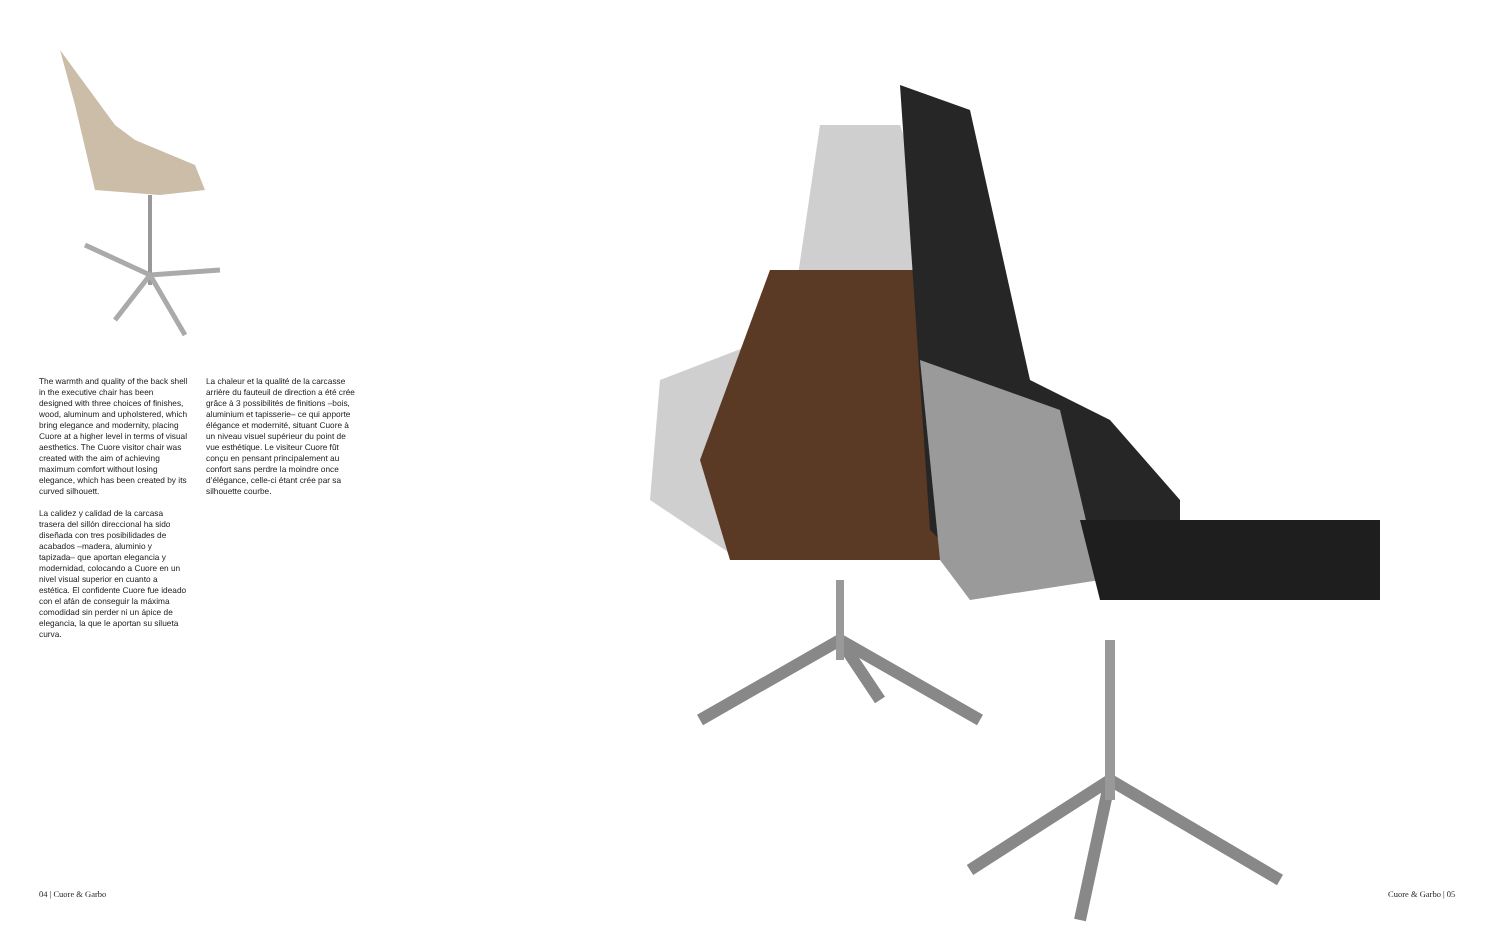The warmth and quality of the back shell in the executive chair has been designed with three choices of finishes, wood, aluminum and upholstered, which bring elegance and modernity, placing Cuore at a higher level in terms of visual aesthetics. The Cuore visitor chair was created with the aim of achieving maximum comfort without losing elegance, which has been created by its curved silhouett.
La calidez y calidad de la carcasa trasera del sillón direccional ha sido diseñada con tres posibilidades de acabados –madera, aluminio y tapizada– que aportan elegancia y modernidad, colocando a Cuore en un nivel visual superior en cuanto a estética. El confidente Cuore fue ideado con el afán de conseguir la máxima comodidad sin perder ni un ápice de elegancia, la que le aportan su silueta curva.
La chaleur et la qualité de la carcasse arrière du fauteuil de direction a été crée grâce à 3 possibilités de finitions –bois, aluminium et tapisserie– ce qui apporte élégance et modernité, situant Cuore à un niveau visuel supérieur du point de vue esthétique. Le visiteur Cuore fût conçu en pensant principalement au confort sans perdre la moindre once d’élégance, celle-ci étant crée par sa silhouette courbe.
04 | Cuore & Garbo Cuore & Garbo | 05